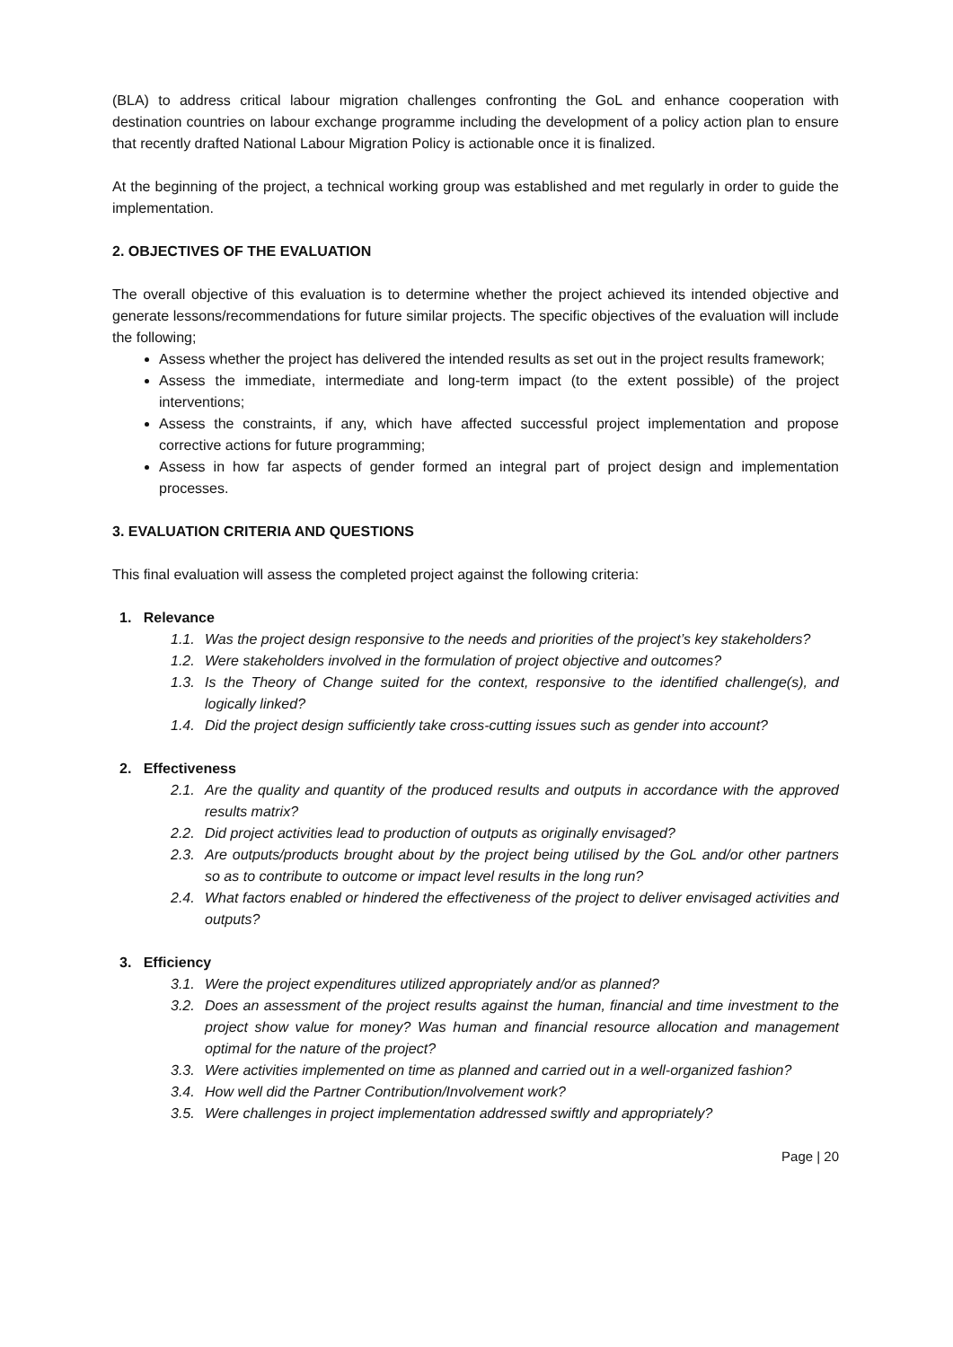(BLA) to address critical labour migration challenges confronting the GoL and enhance cooperation with destination countries on labour exchange programme including the development of a policy action plan to ensure that recently drafted National Labour Migration Policy is actionable once it is finalized.
At the beginning of the project, a technical working group was established and met regularly in order to guide the implementation.
2. OBJECTIVES OF THE EVALUATION
The overall objective of this evaluation is to determine whether the project achieved its intended objective and generate lessons/recommendations for future similar projects. The specific objectives of the evaluation will include the following;
Assess whether the project has delivered the intended results as set out in the project results framework;
Assess the immediate, intermediate and long-term impact (to the extent possible) of the project interventions;
Assess the constraints, if any, which have affected successful project implementation and propose corrective actions for future programming;
Assess in how far aspects of gender formed an integral part of project design and implementation processes.
3. EVALUATION CRITERIA AND QUESTIONS
This final evaluation will assess the completed project against the following criteria:
1. Relevance
1.1. Was the project design responsive to the needs and priorities of the project’s key stakeholders?
1.2. Were stakeholders involved in the formulation of project objective and outcomes?
1.3. Is the Theory of Change suited for the context, responsive to the identified challenge(s), and logically linked?
1.4. Did the project design sufficiently take cross-cutting issues such as gender into account?
2. Effectiveness
2.1. Are the quality and quantity of the produced results and outputs in accordance with the approved results matrix?
2.2. Did project activities lead to production of outputs as originally envisaged?
2.3. Are outputs/products brought about by the project being utilised by the GoL and/or other partners so as to contribute to outcome or impact level results in the long run?
2.4. What factors enabled or hindered the effectiveness of the project to deliver envisaged activities and outputs?
3. Efficiency
3.1. Were the project expenditures utilized appropriately and/or as planned?
3.2. Does an assessment of the project results against the human, financial and time investment to the project show value for money? Was human and financial resource allocation and management optimal for the nature of the project?
3.3. Were activities implemented on time as planned and carried out in a well-organized fashion?
3.4. How well did the Partner Contribution/Involvement work?
3.5. Were challenges in project implementation addressed swiftly and appropriately?
Page | 20